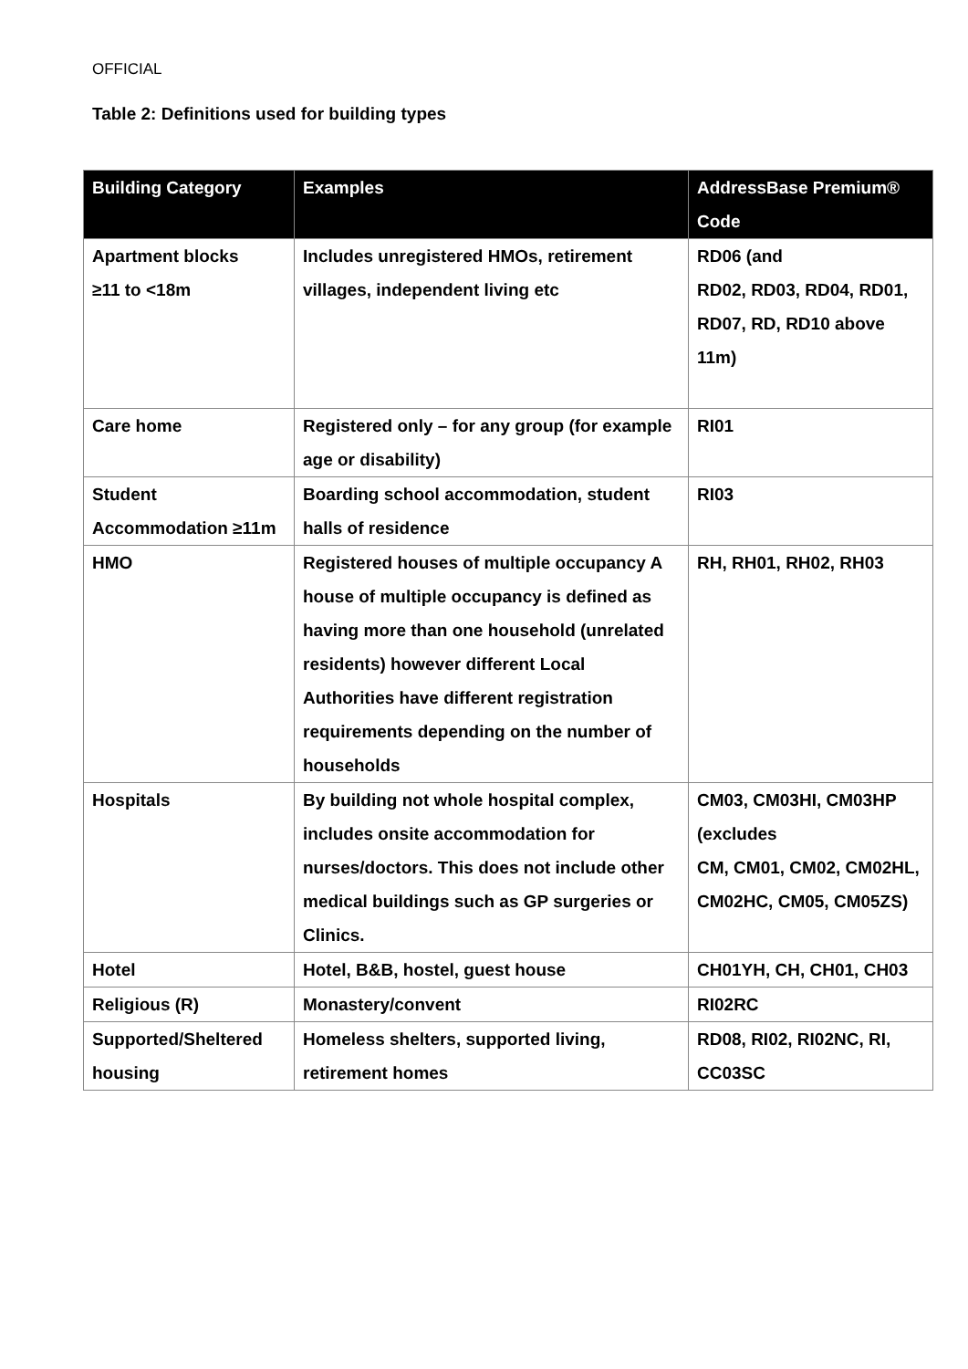OFFICIAL
Table 2: Definitions used for building types
| Building Category | Examples | AddressBase Premium® Code |
| --- | --- | --- |
| Apartment blocks ≥11 to <18m | Includes unregistered HMOs, retirement villages, independent living etc | RD06 (and RD02, RD03, RD04, RD01, RD07, RD, RD10 above 11m) |
| Care home | Registered only – for any group (for example age or disability) | RI01 |
| Student Accommodation ≥11m | Boarding school accommodation, student halls of residence | RI03 |
| HMO | Registered houses of multiple occupancy A house of multiple occupancy is defined as having more than one household (unrelated residents) however different Local Authorities have different registration requirements depending on the number of households | RH, RH01, RH02, RH03 |
| Hospitals | By building not whole hospital complex, includes onsite accommodation for nurses/doctors. This does not include other medical buildings such as GP surgeries or Clinics. | CM03, CM03HI, CM03HP (excludes CM, CM01, CM02, CM02HL, CM02HC, CM05, CM05ZS) |
| Hotel | Hotel, B&B, hostel, guest house | CH01YH, CH, CH01, CH03 |
| Religious (R) | Monastery/convent | RI02RC |
| Supported/Sheltered housing | Homeless shelters, supported living, retirement homes | RD08, RI02, RI02NC, RI, CC03SC |